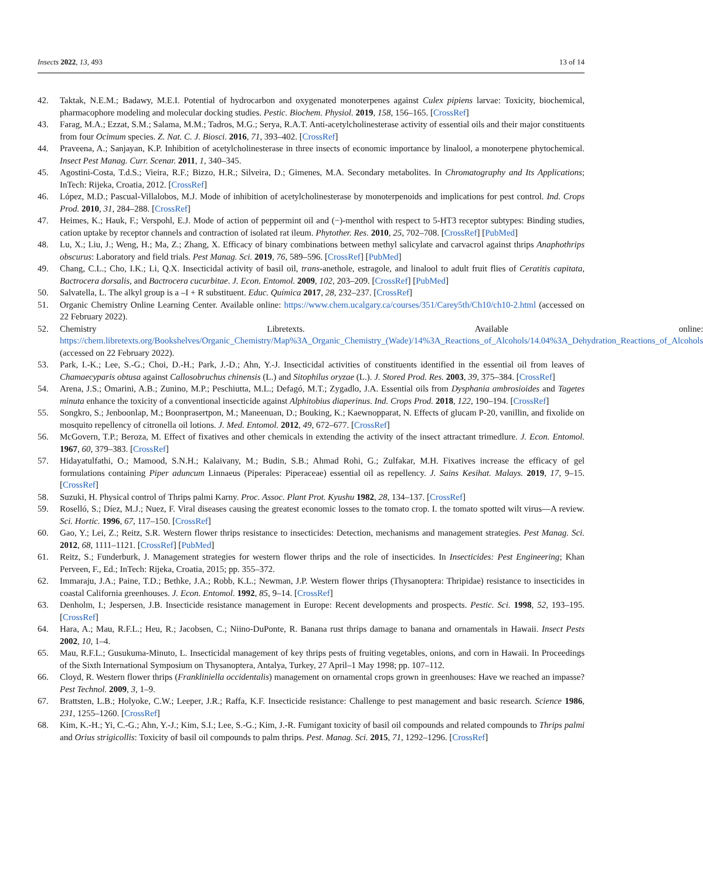Insects 2022, 13, 493 13 of 14
42. Taktak, N.E.M.; Badawy, M.E.I. Potential of hydrocarbon and oxygenated monoterpenes against Culex pipiens larvae: Toxicity, biochemical, pharmacophore modeling and molecular docking studies. Pestic. Biochem. Physiol. 2019, 158, 156–165. [CrossRef]
43. Farag, M.A.; Ezzat, S.M.; Salama, M.M.; Tadros, M.G.; Serya, R.A.T. Anti-acetylcholinesterase activity of essential oils and their major constituents from four Ocimum species. Z. Nat. C. J. Biosci. 2016, 71, 393–402. [CrossRef]
44. Praveena, A.; Sanjayan, K.P. Inhibition of acetylcholinesterase in three insects of economic importance by linalool, a monoterpene phytochemical. Insect Pest Manag. Curr. Scenar. 2011, 1, 340–345.
45. Agostini-Costa, T.d.S.; Vieira, R.F.; Bizzo, H.R.; Silveira, D.; Gimenes, M.A. Secondary metabolites. In Chromatography and Its Applications; InTech: Rijeka, Croatia, 2012. [CrossRef]
46. López, M.D.; Pascual-Villalobos, M.J. Mode of inhibition of acetylcholinesterase by monoterpenoids and implications for pest control. Ind. Crops Prod. 2010, 31, 284–288. [CrossRef]
47. Heimes, K.; Hauk, F.; Verspohl, E.J. Mode of action of peppermint oil and (−)-menthol with respect to 5-HT3 receptor subtypes: Binding studies, cation uptake by receptor channels and contraction of isolated rat ileum. Phytother. Res. 2010, 25, 702–708. [CrossRef] [PubMed]
48. Lu, X.; Liu, J.; Weng, H.; Ma, Z.; Zhang, X. Efficacy of binary combinations between methyl salicylate and carvacrol against thrips Anaphothrips obscurus: Laboratory and field trials. Pest Manag. Sci. 2019, 76, 589–596. [CrossRef] [PubMed]
49. Chang, C.L.; Cho, I.K.; Li, Q.X. Insecticidal activity of basil oil, trans-anethole, estragole, and linalool to adult fruit flies of Ceratitis capitata, Bactrocera dorsalis, and Bactrocera cucurbitae. J. Econ. Entomol. 2009, 102, 203–209. [CrossRef] [PubMed]
50. Salvatella, L. The alkyl group is a –I + R substituent. Educ. Química 2017, 28, 232–237. [CrossRef]
51. Organic Chemistry Online Learning Center. Available online: https://www.chem.ucalgary.ca/courses/351/Carey5th/Ch10/ch10-2.html (accessed on 22 February 2022).
52. Chemistry Libretexts. Available online: https://chem.libretexts.org/Bookshelves/Organic_Chemistry/Map%3A_Organic_Chemistry_(Wade)/14%3A_Reactions_of_Alcohols/14.04%3A_Dehydration_Reactions_of_Alcohols (accessed on 22 February 2022).
53. Park, I.-K.; Lee, S.-G.; Choi, D.-H.; Park, J.-D.; Ahn, Y.-J. Insecticidal activities of constituents identified in the essential oil from leaves of Chamaecyparis obtusa against Callosobruchus chinensis (L.) and Sitophilus oryzae (L.). J. Stored Prod. Res. 2003, 39, 375–384. [CrossRef]
54. Arena, J.S.; Omarini, A.B.; Zunino, M.P.; Peschiutta, M.L.; Defagó, M.T.; Zygadlo, J.A. Essential oils from Dysphania ambrosioides and Tagetes minuta enhance the toxicity of a conventional insecticide against Alphitobius diaperinus. Ind. Crops Prod. 2018, 122, 190–194. [CrossRef]
55. Songkro, S.; Jenboonlap, M.; Boonprasertpon, M.; Maneenuan, D.; Bouking, K.; Kaewnopparat, N. Effects of glucam P-20, vanillin, and fixolide on mosquito repellency of citronella oil lotions. J. Med. Entomol. 2012, 49, 672–677. [CrossRef]
56. McGovern, T.P.; Beroza, M. Effect of fixatives and other chemicals in extending the activity of the insect attractant trimedlure. J. Econ. Entomol. 1967, 60, 379–383. [CrossRef]
57. Hidayatulfathi, O.; Mamood, S.N.H.; Kalaivany, M.; Budin, S.B.; Ahmad Rohi, G.; Zulfakar, M.H. Fixatives increase the efficacy of gel formulations containing Piper aduncum Linnaeus (Piperales: Piperaceae) essential oil as repellency. J. Sains Kesihat. Malays. 2019, 17, 9–15. [CrossRef]
58. Suzuki, H. Physical control of Thrips palmi Karny. Proc. Assoc. Plant Prot. Kyushu 1982, 28, 134–137. [CrossRef]
59. Roselló, S.; Díez, M.J.; Nuez, F. Viral diseases causing the greatest economic losses to the tomato crop. I. the tomato spotted wilt virus—A review. Sci. Hortic. 1996, 67, 117–150. [CrossRef]
60. Gao, Y.; Lei, Z.; Reitz, S.R. Western flower thrips resistance to insecticides: Detection, mechanisms and management strategies. Pest Manag. Sci. 2012, 68, 1111–1121. [CrossRef] [PubMed]
61. Reitz, S.; Funderburk, J. Management strategies for western flower thrips and the role of insecticides. In Insecticides: Pest Engineering; Khan Perveen, F., Ed.; InTech: Rijeka, Croatia, 2015; pp. 355–372.
62. Immaraju, J.A.; Paine, T.D.; Bethke, J.A.; Robb, K.L.; Newman, J.P. Western flower thrips (Thysanoptera: Thripidae) resistance to insecticides in coastal California greenhouses. J. Econ. Entomol. 1992, 85, 9–14. [CrossRef]
63. Denholm, I.; Jespersen, J.B. Insecticide resistance management in Europe: Recent developments and prospects. Pestic. Sci. 1998, 52, 193–195. [CrossRef]
64. Hara, A.; Mau, R.F.L.; Heu, R.; Jacobsen, C.; Niino-DuPonte, R. Banana rust thrips damage to banana and ornamentals in Hawaii. Insect Pests 2002, 10, 1–4.
65. Mau, R.F.L.; Gusukuma-Minuto, L. Insecticidal management of key thrips pests of fruiting vegetables, onions, and corn in Hawaii. In Proceedings of the Sixth International Symposium on Thysanoptera, Antalya, Turkey, 27 April–1 May 1998; pp. 107–112.
66. Cloyd, R. Western flower thrips (Frankliniella occidentalis) management on ornamental crops grown in greenhouses: Have we reached an impasse? Pest Technol. 2009, 3, 1–9.
67. Brattsten, L.B.; Holyoke, C.W.; Leeper, J.R.; Raffa, K.F. Insecticide resistance: Challenge to pest management and basic research. Science 1986, 231, 1255–1260. [CrossRef]
68. Kim, K.-H.; Yi, C.-G.; Ahn, Y.-J.; Kim, S.I.; Lee, S.-G.; Kim, J.-R. Fumigant toxicity of basil oil compounds and related compounds to Thrips palmi and Orius strigicollis: Toxicity of basil oil compounds to palm thrips. Pest. Manag. Sci. 2015, 71, 1292–1296. [CrossRef]